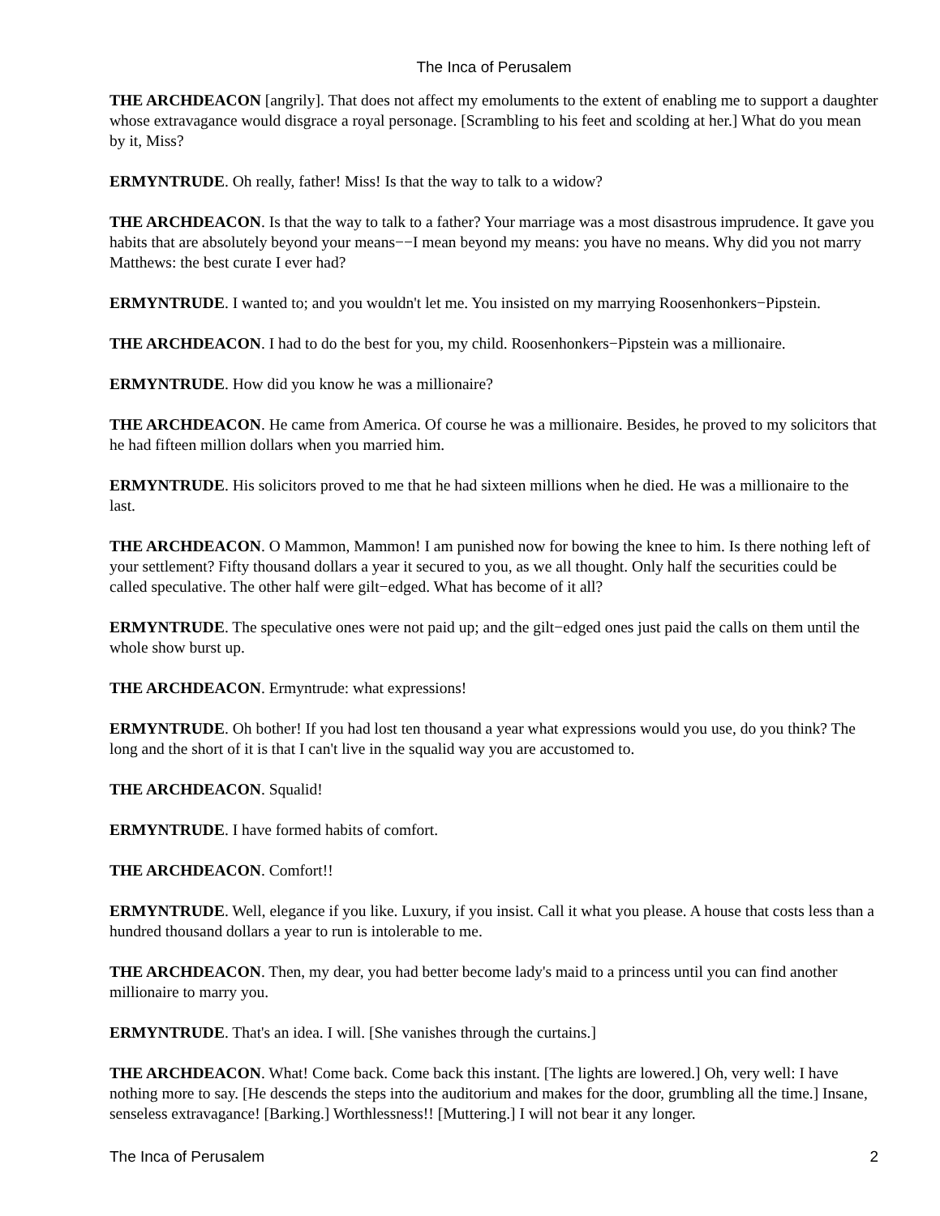The Inca of Perusalem
THE ARCHDEACON [angrily]. That does not affect my emoluments to the extent of enabling me to support a daughter whose extravagance would disgrace a royal personage. [Scrambling to his feet and scolding at her.] What do you mean by it, Miss?
ERMYNTRUDE. Oh really, father! Miss! Is that the way to talk to a widow?
THE ARCHDEACON. Is that the way to talk to a father? Your marriage was a most disastrous imprudence. It gave you habits that are absolutely beyond your means−−I mean beyond my means: you have no means. Why did you not marry Matthews: the best curate I ever had?
ERMYNTRUDE. I wanted to; and you wouldn't let me. You insisted on my marrying Roosenhonkers−Pipstein.
THE ARCHDEACON. I had to do the best for you, my child. Roosenhonkers−Pipstein was a millionaire.
ERMYNTRUDE. How did you know he was a millionaire?
THE ARCHDEACON. He came from America. Of course he was a millionaire. Besides, he proved to my solicitors that he had fifteen million dollars when you married him.
ERMYNTRUDE. His solicitors proved to me that he had sixteen millions when he died. He was a millionaire to the last.
THE ARCHDEACON. O Mammon, Mammon! I am punished now for bowing the knee to him. Is there nothing left of your settlement? Fifty thousand dollars a year it secured to you, as we all thought. Only half the securities could be called speculative. The other half were gilt−edged. What has become of it all?
ERMYNTRUDE. The speculative ones were not paid up; and the gilt−edged ones just paid the calls on them until the whole show burst up.
THE ARCHDEACON. Ermyntrude: what expressions!
ERMYNTRUDE. Oh bother! If you had lost ten thousand a year what expressions would you use, do you think? The long and the short of it is that I can't live in the squalid way you are accustomed to.
THE ARCHDEACON. Squalid!
ERMYNTRUDE. I have formed habits of comfort.
THE ARCHDEACON. Comfort!!
ERMYNTRUDE. Well, elegance if you like. Luxury, if you insist. Call it what you please. A house that costs less than a hundred thousand dollars a year to run is intolerable to me.
THE ARCHDEACON. Then, my dear, you had better become lady's maid to a princess until you can find another millionaire to marry you.
ERMYNTRUDE. That's an idea. I will. [She vanishes through the curtains.]
THE ARCHDEACON. What! Come back. Come back this instant. [The lights are lowered.] Oh, very well: I have nothing more to say. [He descends the steps into the auditorium and makes for the door, grumbling all the time.] Insane, senseless extravagance! [Barking.] Worthlessness!! [Muttering.] I will not bear it any longer.
The Inca of Perusalem 2